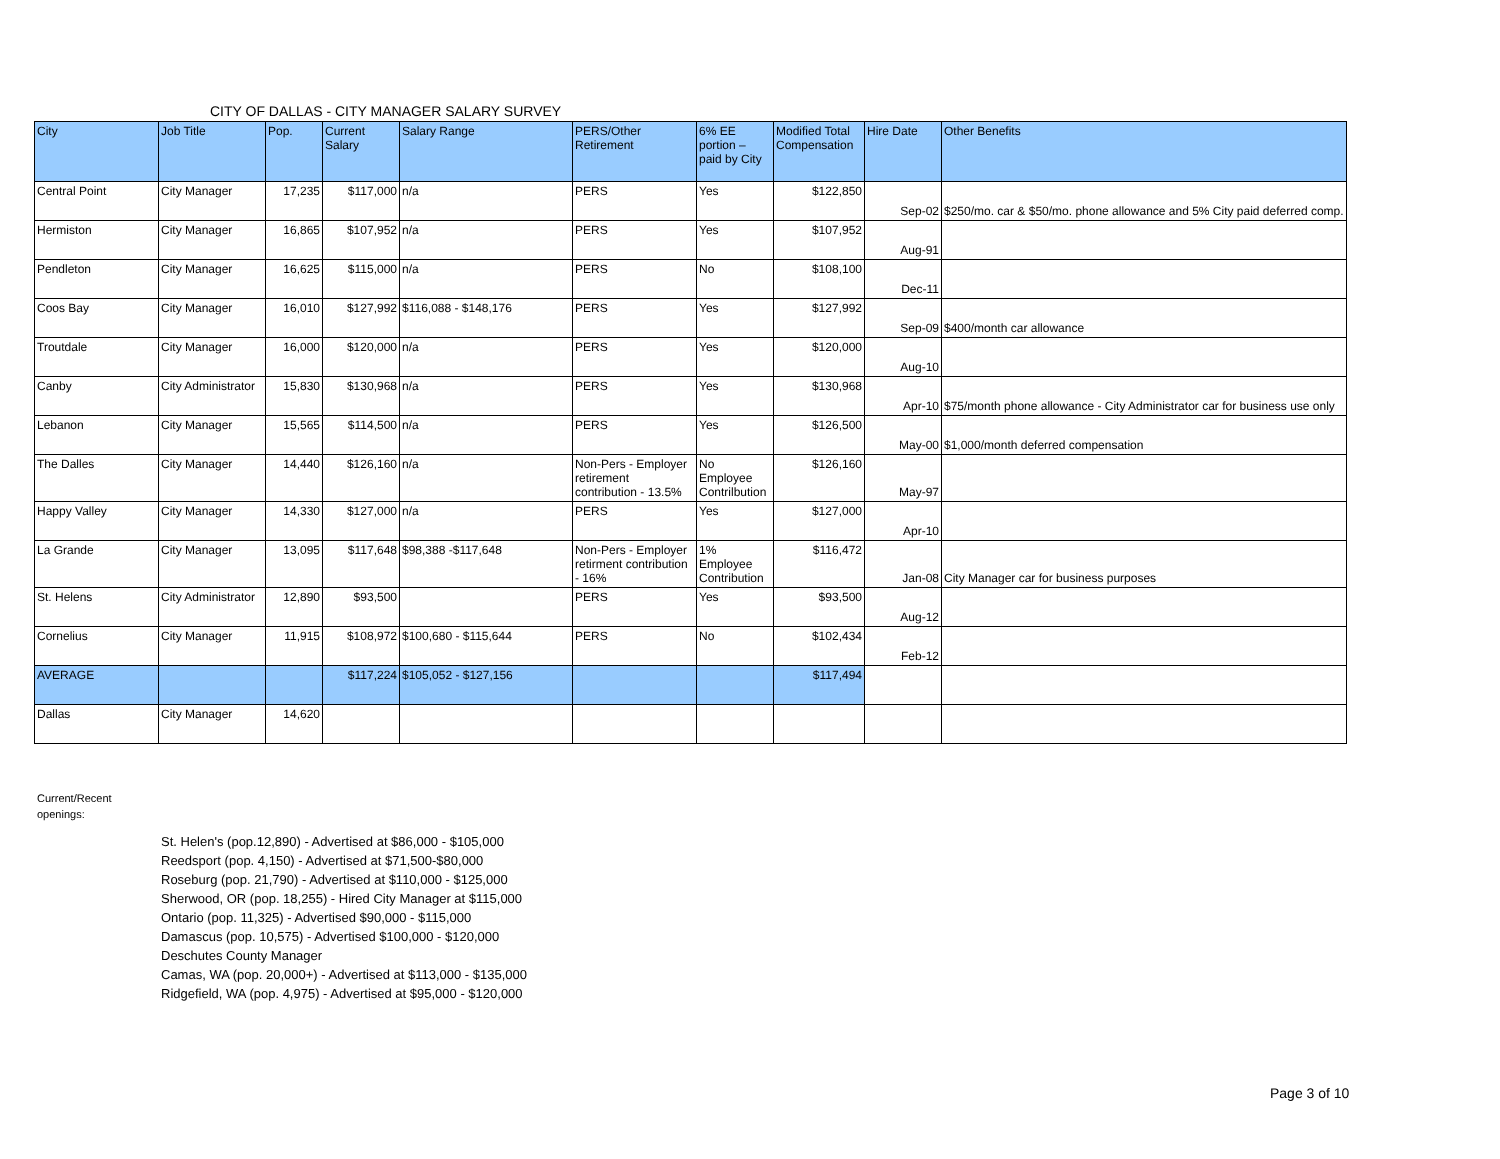CITY OF DALLAS - CITY MANAGER SALARY SURVEY
| City | Job Title | Pop. | Current Salary | Salary Range | PERS/Other Retirement | 6% EE portion – paid by City | Modified Total Compensation | Hire Date | Other Benefits |
| --- | --- | --- | --- | --- | --- | --- | --- | --- | --- |
| Central Point | City Manager | 17,235 | $117,000 | n/a | PERS | Yes | $122,850 | Sep-02 | $250/mo. car & $50/mo. phone allowance and 5% City paid deferred comp. |
| Hermiston | City Manager | 16,865 | $107,952 | n/a | PERS | Yes | $107,952 | Aug-91 | |
| Pendleton | City Manager | 16,625 | $115,000 | n/a | PERS | No | $108,100 | Dec-11 | |
| Coos Bay | City Manager | 16,010 | $127,992 | $116,088 - $148,176 | PERS | Yes | $127,992 | Sep-09 | $400/month car allowance |
| Troutdale | City Manager | 16,000 | $120,000 | n/a | PERS | Yes | $120,000 | Aug-10 | |
| Canby | City Administrator | 15,830 | $130,968 | n/a | PERS | Yes | $130,968 | Apr-10 | $75/month phone allowance - City Administrator car for business use only |
| Lebanon | City Manager | 15,565 | $114,500 | n/a | PERS | Yes | $126,500 | May-00 | $1,000/month deferred compensation |
| The Dalles | City Manager | 14,440 | $126,160 | n/a | Non-Pers - Employer retirement contribution - 13.5% | No Employee Contrilbution | $126,160 | May-97 | |
| Happy Valley | City Manager | 14,330 | $127,000 | n/a | PERS | Yes | $127,000 | Apr-10 | |
| La Grande | City Manager | 13,095 | $117,648 | $98,388 -$117,648 | Non-Pers - Employer retirment contribution - 16% | 1% Employee Contribution | $116,472 | Jan-08 | City Manager car for business purposes |
| St. Helens | City Administrator | 12,890 | $93,500 | | PERS | Yes | $93,500 | Aug-12 | |
| Cornelius | City Manager | 11,915 | $108,972 | $100,680 - $115,644 | PERS | No | $102,434 | Feb-12 | |
| AVERAGE | | | $117,224 | $105,052 - $127,156 | | | $117,494 | | |
| Dallas | City Manager | 14,620 | | | | | | | |
Current/Recent
openings:
St. Helen's (pop.12,890) - Advertised at $86,000 - $105,000
Reedsport (pop. 4,150) - Advertised at $71,500-$80,000
Roseburg (pop. 21,790) - Advertised at $110,000 - $125,000
Sherwood, OR (pop. 18,255) - Hired City Manager at $115,000
Ontario (pop. 11,325) - Advertised $90,000 - $115,000
Damascus (pop. 10,575) - Advertised $100,000 - $120,000
Deschutes County Manager
Camas, WA (pop. 20,000+) - Advertised at $113,000 - $135,000
Ridgefield, WA (pop. 4,975) - Advertised at $95,000 - $120,000
Page 3 of 10